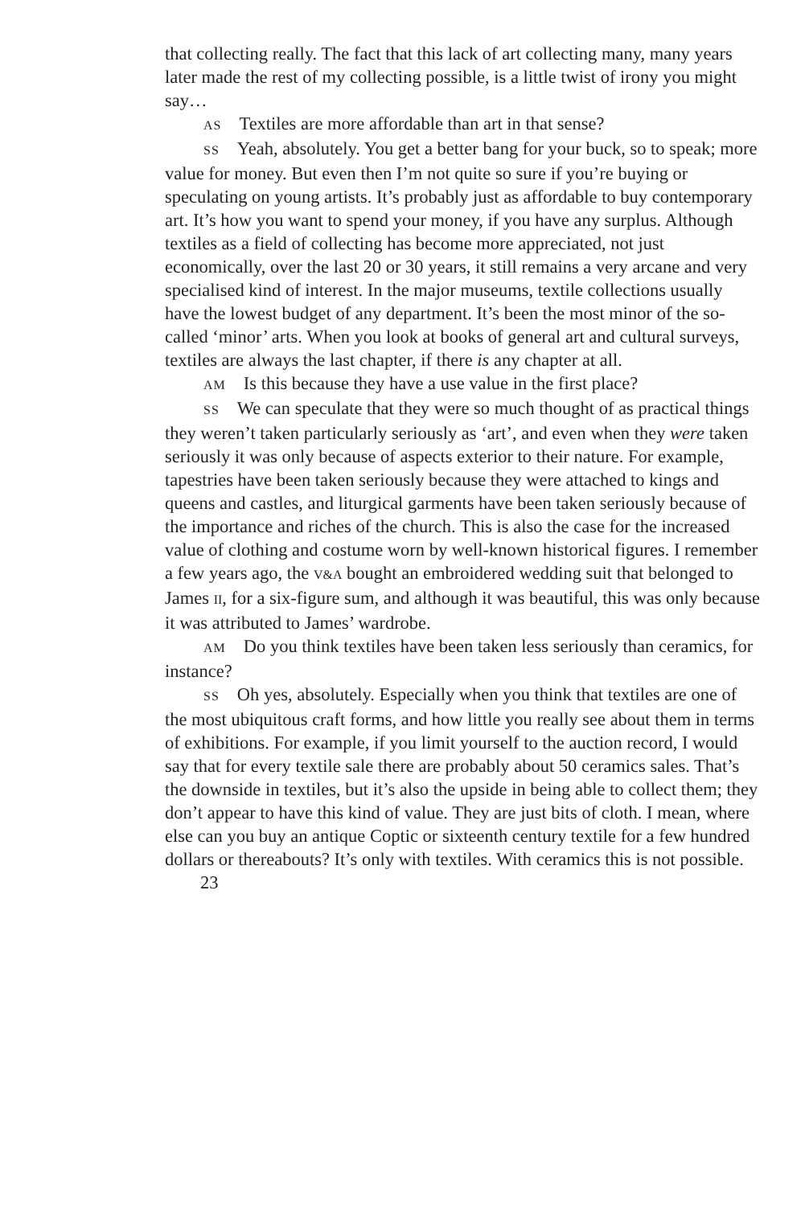that collecting really. The fact that this lack of art collecting many, many years later made the rest of my collecting possible, is a little twist of irony you might say…
AS Textiles are more affordable than art in that sense?
SS Yeah, absolutely. You get a better bang for your buck, so to speak; more value for money. But even then I’m not quite so sure if you’re buying or speculating on young artists. It’s probably just as affordable to buy contemporary art. It’s how you want to spend your money, if you have any surplus. Although textiles as a field of collecting has become more appreciated, not just economically, over the last 20 or 30 years, it still remains a very arcane and very specialised kind of interest. In the major museums, textile collections usually have the lowest budget of any department. It’s been the most minor of the so-called ‘minor’ arts. When you look at books of general art and cultural surveys, textiles are always the last chapter, if there is any chapter at all.
AM Is this because they have a use value in the first place?
SS We can speculate that they were so much thought of as practical things they weren’t taken particularly seriously as ‘art’, and even when they were taken seriously it was only because of aspects exterior to their nature. For example, tapestries have been taken seriously because they were attached to kings and queens and castles, and liturgical garments have been taken seriously because of the importance and riches of the church. This is also the case for the increased value of clothing and costume worn by well-known historical figures. I remember a few years ago, the V&A bought an embroidered wedding suit that belonged to James II, for a six-figure sum, and although it was beautiful, this was only because it was attributed to James’ wardrobe.
AM Do you think textiles have been taken less seriously than ceramics, for instance?
SS Oh yes, absolutely. Especially when you think that textiles are one of the most ubiquitous craft forms, and how little you really see about them in terms of exhibitions. For example, if you limit yourself to the auction record, I would say that for every textile sale there are probably about 50 ceramics sales. That’s the downside in textiles, but it’s also the upside in being able to collect them; they don’t appear to have this kind of value. They are just bits of cloth. I mean, where else can you buy an antique Coptic or sixteenth century textile for a few hundred dollars or thereabouts? It’s only with textiles. With ceramics this is not possible.
23